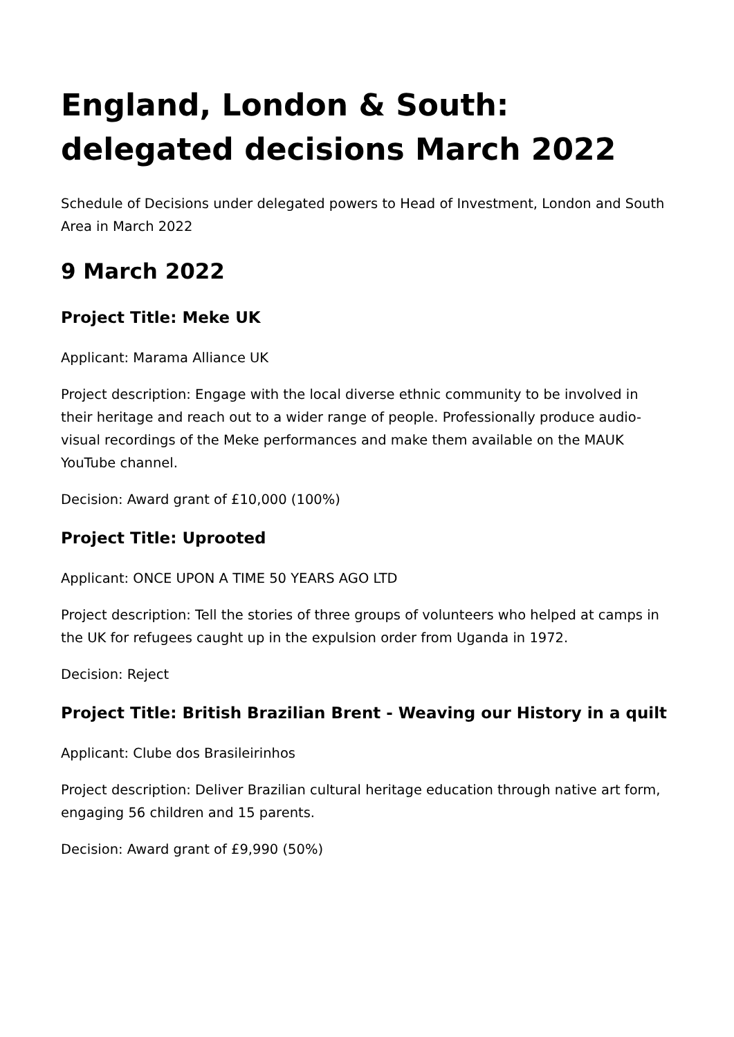England, London & South: delegated decisions March 2022
Schedule of Decisions under delegated powers to Head of Investment, London and South Area in March 2022
9 March 2022
Project Title: Meke UK
Applicant: Marama Alliance UK
Project description: Engage with the local diverse ethnic community to be involved in their heritage and reach out to a wider range of people. Professionally produce audio-visual recordings of the Meke performances and make them available on the MAUK YouTube channel.
Decision: Award grant of £10,000 (100%)
Project Title: Uprooted
Applicant: ONCE UPON A TIME 50 YEARS AGO LTD
Project description: Tell the stories of three groups of volunteers who helped at camps in the UK for refugees caught up in the expulsion order from Uganda in 1972.
Decision: Reject
Project Title: British Brazilian Brent - Weaving our History in a quilt
Applicant: Clube dos Brasileirinhos
Project description: Deliver Brazilian cultural heritage education through native art form, engaging 56 children and 15 parents.
Decision: Award grant of £9,990 (50%)